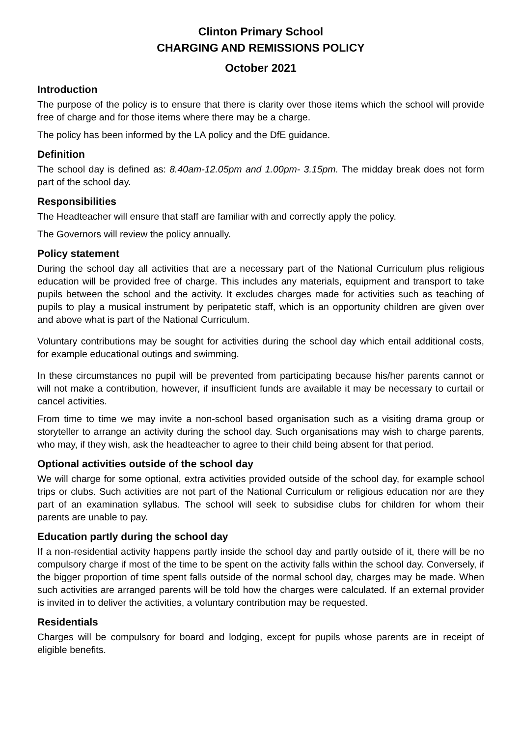Clinton Primary School
CHARGING AND REMISSIONS POLICY
October 2021
Introduction
The purpose of the policy is to ensure that there is clarity over those items which the school will provide free of charge and for those items where there may be a charge.
The policy has been informed by the LA policy and the DfE guidance.
Definition
The school day is defined as: 8.40am-12.05pm and 1.00pm- 3.15pm. The midday break does not form part of the school day.
Responsibilities
The Headteacher will ensure that staff are familiar with and correctly apply the policy.
The Governors will review the policy annually.
Policy statement
During the school day all activities that are a necessary part of the National Curriculum plus religious education will be provided free of charge. This includes any materials, equipment and transport to take pupils between the school and the activity. It excludes charges made for activities such as teaching of pupils to play a musical instrument by peripatetic staff, which is an opportunity children are given over and above what is part of the National Curriculum.
Voluntary contributions may be sought for activities during the school day which entail additional costs, for example educational outings and swimming.
In these circumstances no pupil will be prevented from participating because his/her parents cannot or will not make a contribution, however, if insufficient funds are available it may be necessary to curtail or cancel activities.
From time to time we may invite a non-school based organisation such as a visiting drama group or storyteller to arrange an activity during the school day. Such organisations may wish to charge parents, who may, if they wish, ask the headteacher to agree to their child being absent for that period.
Optional activities outside of the school day
We will charge for some optional, extra activities provided outside of the school day, for example school trips or clubs. Such activities are not part of the National Curriculum or religious education nor are they part of an examination syllabus. The school will seek to subsidise clubs for children for whom their parents are unable to pay.
Education partly during the school day
If a non-residential activity happens partly inside the school day and partly outside of it, there will be no compulsory charge if most of the time to be spent on the activity falls within the school day. Conversely, if the bigger proportion of time spent falls outside of the normal school day, charges may be made. When such activities are arranged parents will be told how the charges were calculated. If an external provider is invited in to deliver the activities, a voluntary contribution may be requested.
Residentials
Charges will be compulsory for board and lodging, except for pupils whose parents are in receipt of eligible benefits.